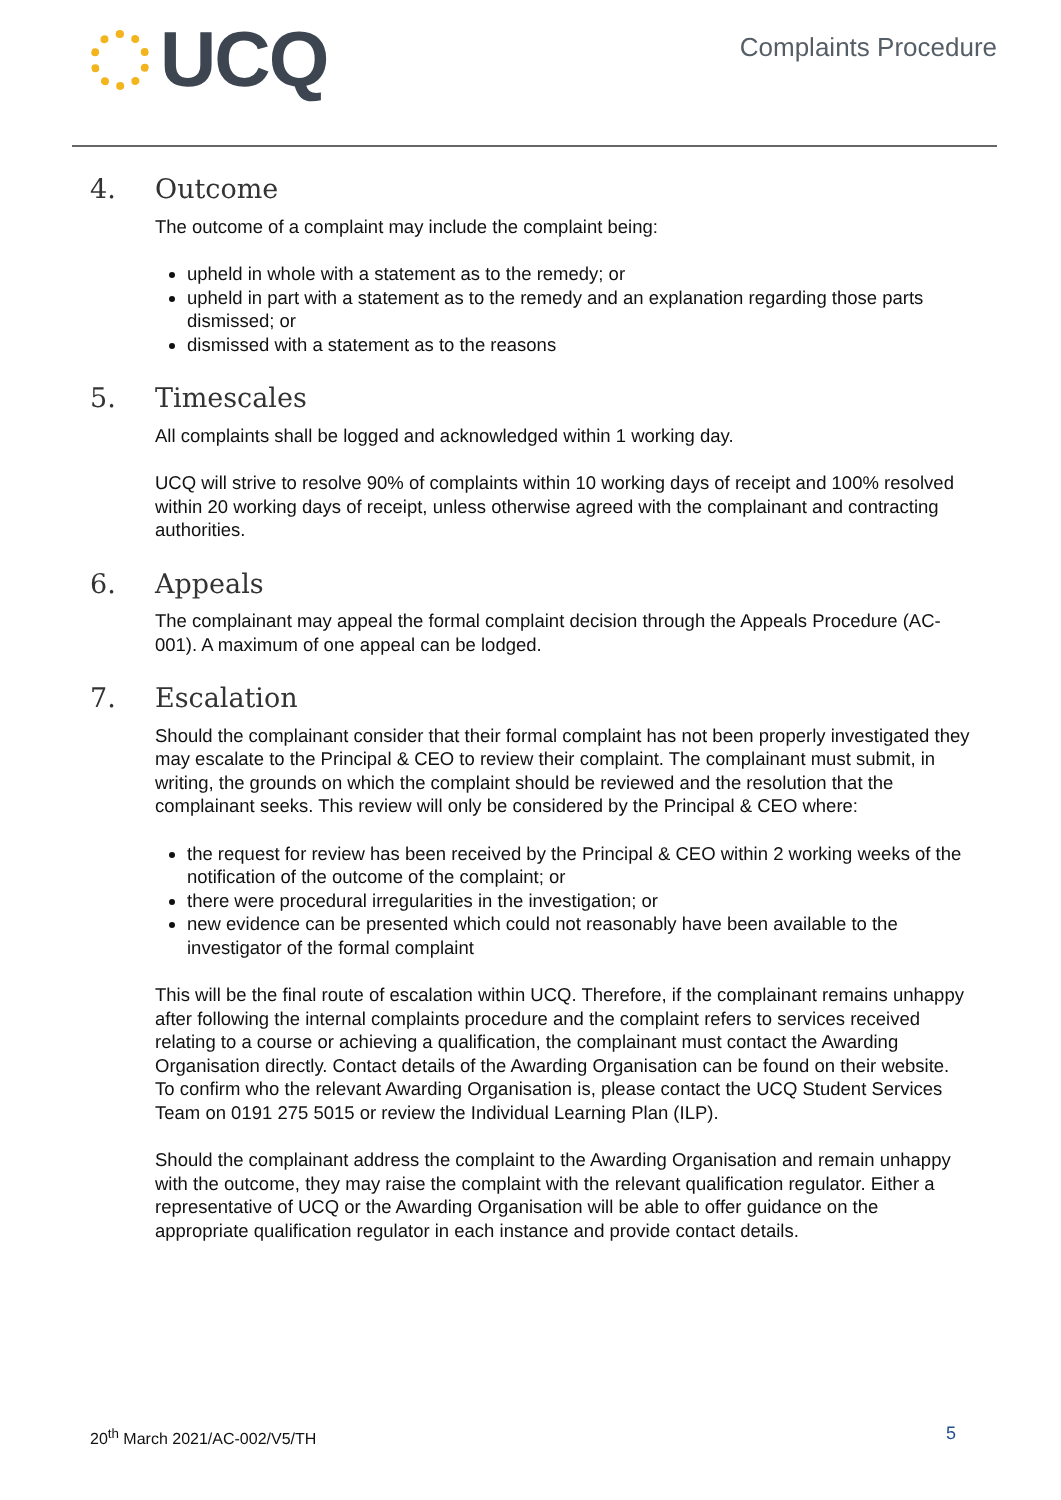UCQ
Complaints Procedure
4. Outcome
The outcome of a complaint may include the complaint being:
upheld in whole with a statement as to the remedy; or
upheld in part with a statement as to the remedy and an explanation regarding those parts dismissed; or
dismissed with a statement as to the reasons
5. Timescales
All complaints shall be logged and acknowledged within 1 working day.
UCQ will strive to resolve 90% of complaints within 10 working days of receipt and 100% resolved within 20 working days of receipt, unless otherwise agreed with the complainant and contracting authorities.
6. Appeals
The complainant may appeal the formal complaint decision through the Appeals Procedure (AC-001). A maximum of one appeal can be lodged.
7. Escalation
Should the complainant consider that their formal complaint has not been properly investigated they may escalate to the Principal & CEO to review their complaint. The complainant must submit, in writing, the grounds on which the complaint should be reviewed and the resolution that the complainant seeks. This review will only be considered by the Principal & CEO where:
the request for review has been received by the Principal & CEO within 2 working weeks of the notification of the outcome of the complaint; or
there were procedural irregularities in the investigation; or
new evidence can be presented which could not reasonably have been available to the investigator of the formal complaint
This will be the final route of escalation within UCQ. Therefore, if the complainant remains unhappy after following the internal complaints procedure and the complaint refers to services received relating to a course or achieving a qualification, the complainant must contact the Awarding Organisation directly. Contact details of the Awarding Organisation can be found on their website. To confirm who the relevant Awarding Organisation is, please contact the UCQ Student Services Team on 0191 275 5015 or review the Individual Learning Plan (ILP).
Should the complainant address the complaint to the Awarding Organisation and remain unhappy with the outcome, they may raise the complaint with the relevant qualification regulator. Either a representative of UCQ or the Awarding Organisation will be able to offer guidance on the appropriate qualification regulator in each instance and provide contact details.
20<sup>th</sup> March 2021/AC-002/V5/TH 5